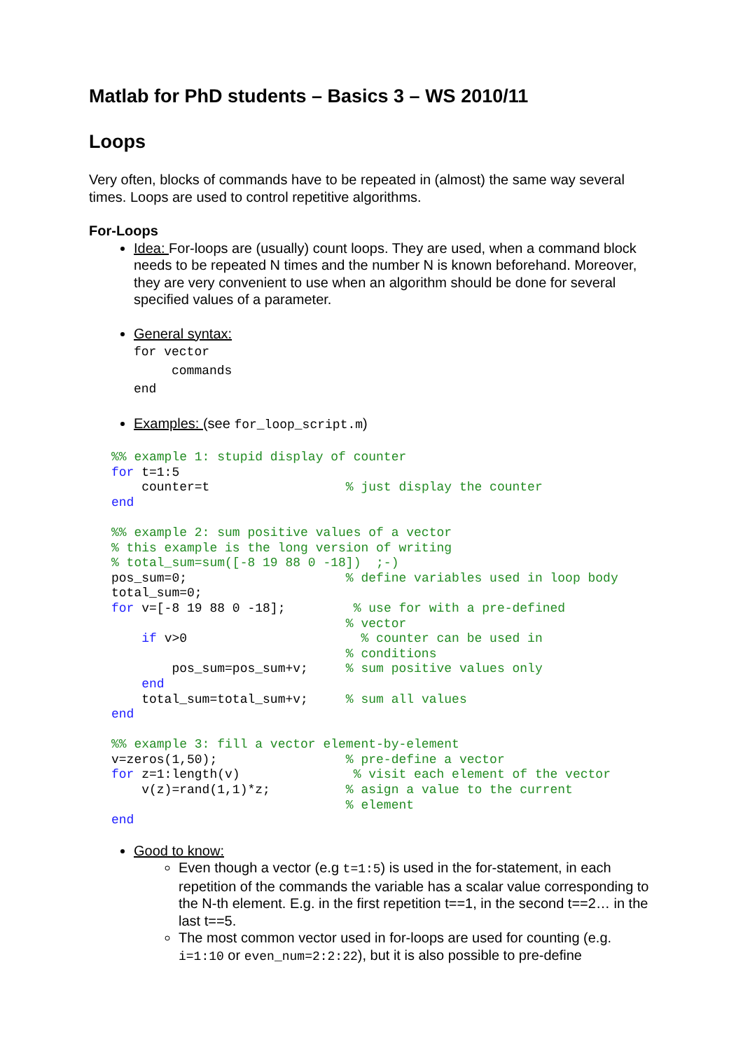Matlab for PhD students – Basics 3 – WS 2010/11
Loops
Very often, blocks of commands have to be repeated in (almost) the same way several times. Loops are used to control repetitive algorithms.
For-Loops
Idea: For-loops are (usually) count loops. They are used, when a command block needs to be repeated N times and the number N is known beforehand. Moreover, they are very convenient to use when an algorithm should be done for several specified values of a parameter.
General syntax:
for vector
commands
end
Examples: (see for_loop_script.m)
%% example 1: stupid display of counter
for t=1:5
    counter=t                  % just display the counter
end

%% example 2: sum positive values of a vector
% this example is the long version of writing
% total_sum=sum([-8 19 88 0 -18])  ;-)
pos_sum=0;                     % define variables used in loop body
total_sum=0;
for v=[-8 19 88 0 -18];         % use for with a pre-defined
                               % vector
    if v>0                       % counter can be used in
                               % conditions
        pos_sum=pos_sum+v;     % sum positive values only
    end
    total_sum=total_sum+v;     % sum all values
end

%% example 3: fill a vector element-by-element
v=zeros(1,50);                 % pre-define a vector
for z=1:length(v)               % visit each element of the vector
    v(z)=rand(1,1)*z;          % asign a value to the current
                               % element
end
Good to know:
Even though a vector (e.g t=1:5) is used in the for-statement, in each repetition of the commands the variable has a scalar value corresponding to the N-th element. E.g. in the first repetition t==1, in the second t==2… in the last t==5.
The most common vector used in for-loops are used for counting (e.g. i=1:10 or even_num=2:2:22), but it is also possible to pre-define